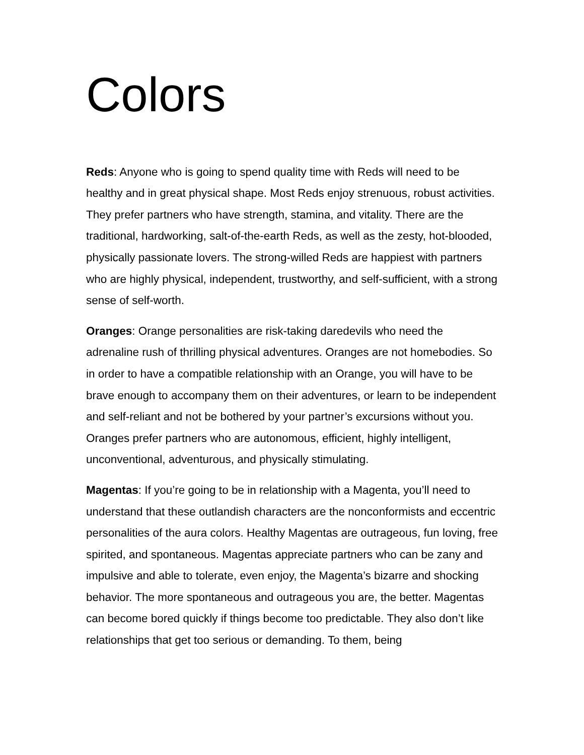Colors
Reds: Anyone who is going to spend quality time with Reds will need to be healthy and in great physical shape. Most Reds enjoy strenuous, robust activities. They prefer partners who have strength, stamina, and vitality. There are the traditional, hardworking, salt-of-the-earth Reds, as well as the zesty, hot-blooded, physically passionate lovers. The strong-willed Reds are happiest with partners who are highly physical, independent, trustworthy, and self-sufficient, with a strong sense of self-worth.
Oranges: Orange personalities are risk-taking daredevils who need the adrenaline rush of thrilling physical adventures. Oranges are not homebodies. So in order to have a compatible relationship with an Orange, you will have to be brave enough to accompany them on their adventures, or learn to be independent and self-reliant and not be bothered by your partner’s excursions without you. Oranges prefer partners who are autonomous, efficient, highly intelligent, unconventional, adventurous, and physically stimulating.
Magentas: If you’re going to be in relationship with a Magenta, you’ll need to understand that these outlandish characters are the nonconformists and eccentric personalities of the aura colors. Healthy Magentas are outrageous, fun loving, free spirited, and spontaneous. Magentas appreciate partners who can be zany and impulsive and able to tolerate, even enjoy, the Magenta’s bizarre and shocking behavior. The more spontaneous and outrageous you are, the better. Magentas can become bored quickly if things become too predictable. They also don’t like relationships that get too serious or demanding. To them, being